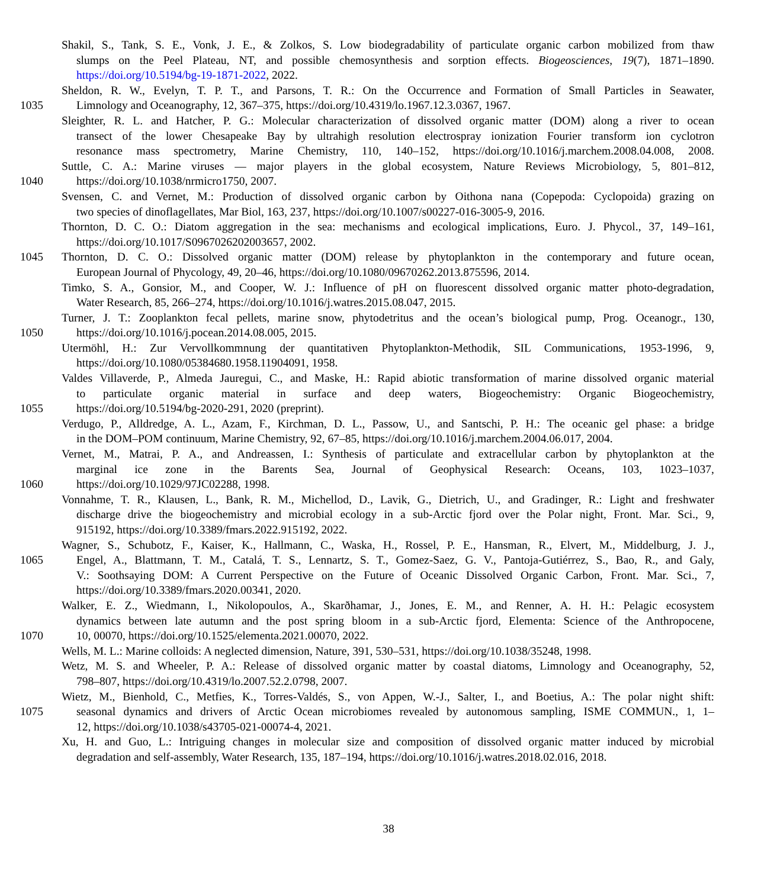Shakil, S., Tank, S. E., Vonk, J. E., & Zolkos, S. Low biodegradability of particulate organic carbon mobilized from thaw
slumps on the Peel Plateau, NT, and possible chemosynthesis and sorption effects. Biogeosciences, 19(7), 1871–1890.
https://doi.org/10.5194/bg-19-1871-2022, 2022.
Sheldon, R. W., Evelyn, T. P. T., and Parsons, T. R.: On the Occurrence and Formation of Small Particles in Seawater,
1035 Limnology and Oceanography, 12, 367–375, https://doi.org/10.4319/lo.1967.12.3.0367, 1967.
Sleighter, R. L. and Hatcher, P. G.: Molecular characterization of dissolved organic matter (DOM) along a river to ocean
transect of the lower Chesapeake Bay by ultrahigh resolution electrospray ionization Fourier transform ion cyclotron
resonance mass spectrometry, Marine Chemistry, 110, 140–152, https://doi.org/10.1016/j.marchem.2008.04.008, 2008.
Suttle, C. A.: Marine viruses — major players in the global ecosystem, Nature Reviews Microbiology, 5, 801–812,
1040 https://doi.org/10.1038/nrmicro1750, 2007.
Svensen, C. and Vernet, M.: Production of dissolved organic carbon by Oithona nana (Copepoda: Cyclopoida) grazing on
two species of dinoflagellates, Mar Biol, 163, 237, https://doi.org/10.1007/s00227-016-3005-9, 2016.
Thornton, D. C. O.: Diatom aggregation in the sea: mechanisms and ecological implications, Euro. J. Phycol., 37, 149–161,
https://doi.org/10.1017/S0967026202003657, 2002.
1045 Thornton, D. C. O.: Dissolved organic matter (DOM) release by phytoplankton in the contemporary and future ocean,
European Journal of Phycology, 49, 20–46, https://doi.org/10.1080/09670262.2013.875596, 2014.
Timko, S. A., Gonsior, M., and Cooper, W. J.: Influence of pH on fluorescent dissolved organic matter photo-degradation,
Water Research, 85, 266–274, https://doi.org/10.1016/j.watres.2015.08.047, 2015.
Turner, J. T.: Zooplankton fecal pellets, marine snow, phytodetritus and the ocean’s biological pump, Prog. Oceanogr., 130,
1050 https://doi.org/10.1016/j.pocean.2014.08.005, 2015.
Utermöhl, H.: Zur Vervollkommnung der quantitativen Phytoplankton-Methodik, SIL Communications, 1953-1996, 9,
https://doi.org/10.1080/05384680.1958.11904091, 1958.
Valdes Villaverde, P., Almeda Jauregui, C., and Maske, H.: Rapid abiotic transformation of marine dissolved organic material
to particulate organic material in surface and deep waters, Biogeochemistry: Organic Biogeochemistry,
1055 https://doi.org/10.5194/bg-2020-291, 2020 (preprint).
Verdugo, P., Alldredge, A. L., Azam, F., Kirchman, D. L., Passow, U., and Santschi, P. H.: The oceanic gel phase: a bridge
in the DOM–POM continuum, Marine Chemistry, 92, 67–85, https://doi.org/10.1016/j.marchem.2004.06.017, 2004.
Vernet, M., Matrai, P. A., and Andreassen, I.: Synthesis of particulate and extracellular carbon by phytoplankton at the
marginal ice zone in the Barents Sea, Journal of Geophysical Research: Oceans, 103, 1023–1037,
1060 https://doi.org/10.1029/97JC02288, 1998.
Vonnahme, T. R., Klausen, L., Bank, R. M., Michellod, D., Lavik, G., Dietrich, U., and Gradinger, R.: Light and freshwater
discharge drive the biogeochemistry and microbial ecology in a sub-Arctic fjord over the Polar night, Front. Mar. Sci., 9,
915192, https://doi.org/10.3389/fmars.2022.915192, 2022.
Wagner, S., Schubotz, F., Kaiser, K., Hallmann, C., Waska, H., Rossel, P. E., Hansman, R., Elvert, M., Middelburg, J. J.,
1065 Engel, A., Blattmann, T. M., Catalá, T. S., Lennartz, S. T., Gomez-Saez, G. V., Pantoja-Gutiérrez, S., Bao, R., and Galy,
V.: Soothsaying DOM: A Current Perspective on the Future of Oceanic Dissolved Organic Carbon, Front. Mar. Sci., 7,
https://doi.org/10.3389/fmars.2020.00341, 2020.
Walker, E. Z., Wiedmann, I., Nikolopoulos, A., Skarðhamar, J., Jones, E. M., and Renner, A. H. H.: Pelagic ecosystem
dynamics between late autumn and the post spring bloom in a sub-Arctic fjord, Elementa: Science of the Anthropocene,
1070 10, 00070, https://doi.org/10.1525/elementa.2021.00070, 2022.
Wells, M. L.: Marine colloids: A neglected dimension, Nature, 391, 530–531, https://doi.org/10.1038/35248, 1998.
Wetz, M. S. and Wheeler, P. A.: Release of dissolved organic matter by coastal diatoms, Limnology and Oceanography, 52,
798–807, https://doi.org/10.4319/lo.2007.52.2.0798, 2007.
Wietz, M., Bienhold, C., Metfies, K., Torres-Valdés, S., von Appen, W.-J., Salter, I., and Boetius, A.: The polar night shift:
1075 seasonal dynamics and drivers of Arctic Ocean microbiomes revealed by autonomous sampling, ISME COMMUN., 1, 1–
12, https://doi.org/10.1038/s43705-021-00074-4, 2021.
Xu, H. and Guo, L.: Intriguing changes in molecular size and composition of dissolved organic matter induced by microbial
degradation and self-assembly, Water Research, 135, 187–194, https://doi.org/10.1016/j.watres.2018.02.016, 2018.
38